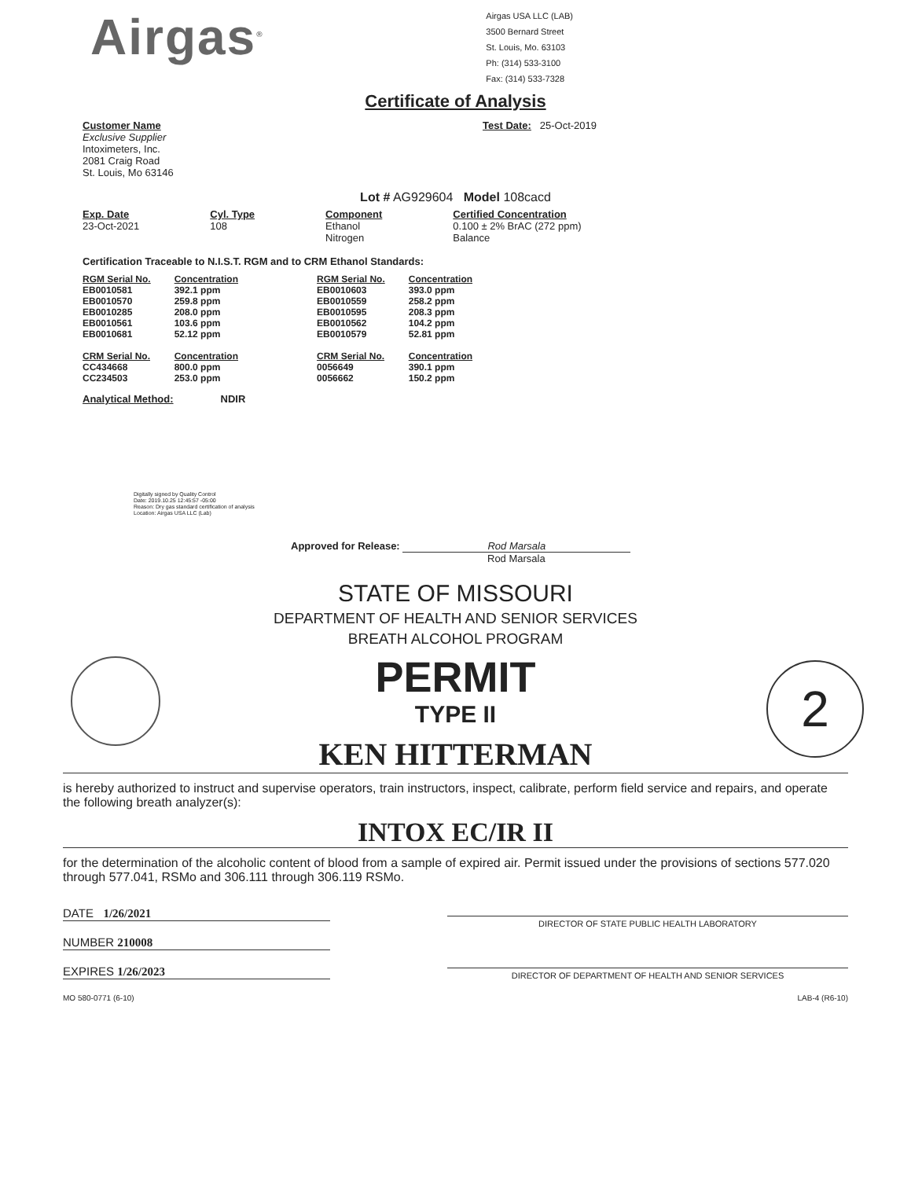Airgas<sup>®</sup>
Airgas USA LLC (LAB)
3500 Bernard Street
St. Louis, Mo. 63103
Ph: (314) 533-3100
Fax: (314) 533-7328
Certificate of Analysis
Customer Name
Exclusive Supplier
Intoximeters, Inc.
2081 Craig Road
St. Louis, Mo 63146
Test Date: 25-Oct-2019
Lot # AG929604 Model 108cacd
Exp. Date
23-Oct-2021
Cyl. Type
108
Component
Ethanol
Nitrogen
Certified Concentration
0.100 ± 2% BrAC (272 ppm)
Balance
Certification Traceable to N.I.S.T. RGM and to CRM Ethanol Standards:
| RGM Serial No. | Concentration |
| EB0010581 EB0010570 EB0010285 EB0010561 EB0010681 | 392.1 ppm 259.8 ppm 208.0 ppm 103.6 ppm 52.12 ppm |
| CRM Serial No. | Concentration |
| CC434668 CC234503 | 800.0 ppm 253.0 ppm |
| RGM Serial No. | Concentration |
| EB0010603 EB0010559 EB0010595 EB0010562 EB0010579 | 393.0 ppm 258.2 ppm 208.3 ppm 104.2 ppm 52.81 ppm |
| CRM Serial No. | Concentration |
| 0056649 0056662 | 390.1 ppm 150.2 ppm |
Analytical Method: NDIR
Digitally signed by Quality Control
Date: 2019.10.25 12:45:57 -05:00
Reason: Dry gas standard certification of analysis
Location: Airgas USA LLC (Lab)
Approved for Release: Rod Marsala
Rod Marsala
2
STATE OF MISSOURI
DEPARTMENT OF HEALTH AND SENIOR SERVICES
BREATH ALCOHOL PROGRAM
PERMIT
TYPE II
KEN HITTERMAN
is hereby authorized to instruct and supervise operators, train instructors, inspect, calibrate, perform field service and repairs, and operate the following breath analyzer(s):
INTOX EC/IR II
for the determination of the alcoholic content of blood from a sample of expired air. Permit issued under the provisions of sections 577.020 through 577.041, RSMo and 306.111 through 306.119 RSMo.
DATE 1/26/2021
NUMBER 210008
EXPIRES 1/26/2023
DIRECTOR OF STATE PUBLIC HEALTH LABORATORY
DIRECTOR OF DEPARTMENT OF HEALTH AND SENIOR SERVICES
MO 580-0771 (6-10) LAB-4 (R6-10)